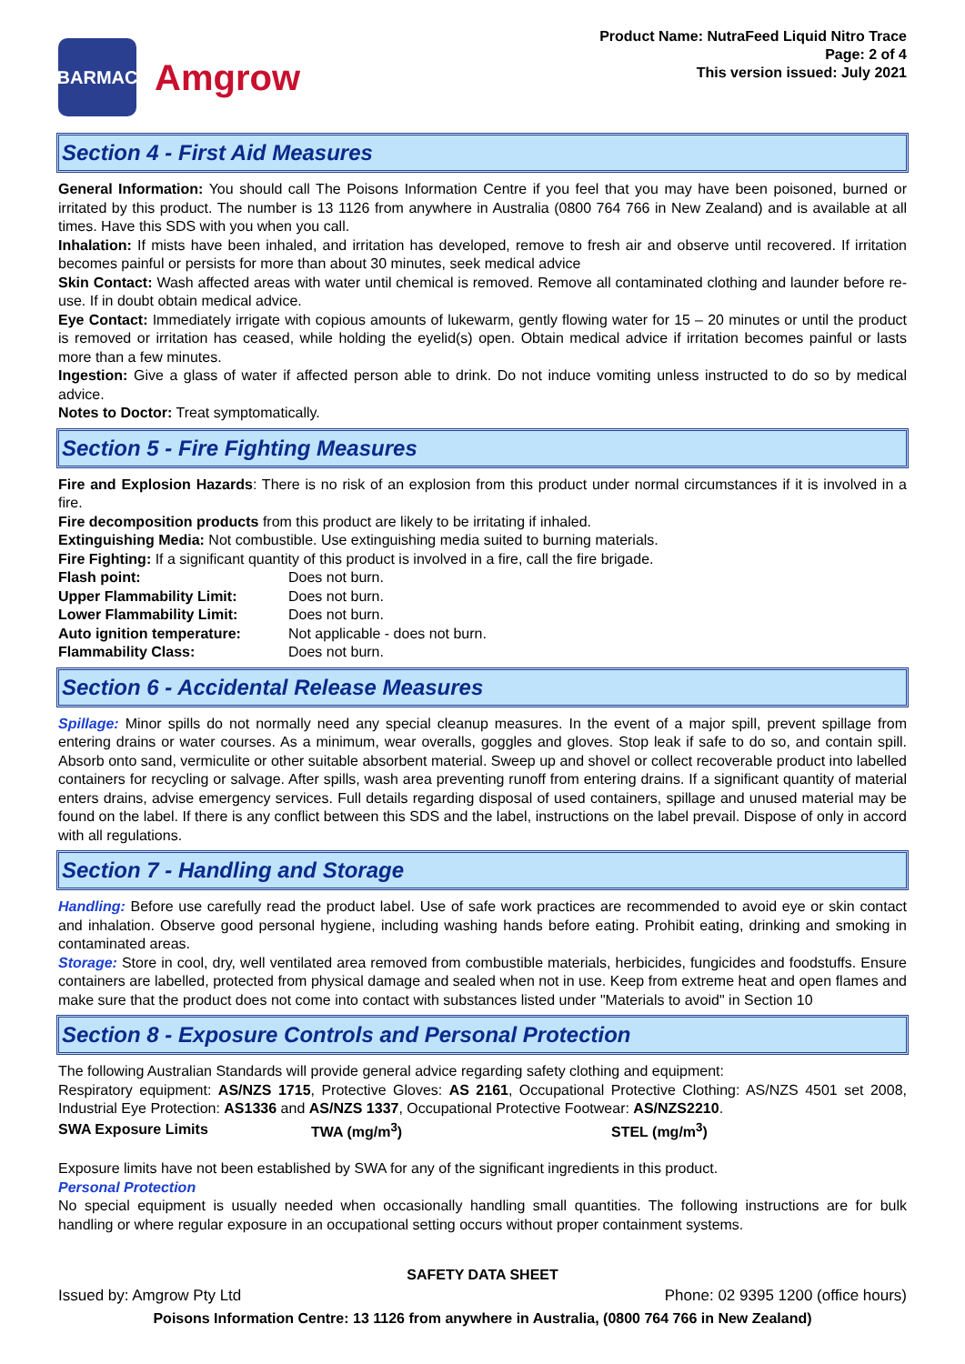BARMAC
Amgrow
Product Name: NutraFeed Liquid Nitro Trace
Page: 2 of 4
This version issued: July 2021
Section 4 - First Aid Measures
General Information: You should call The Poisons Information Centre if you feel that you may have been poisoned, burned or irritated by this product. The number is 13 1126 from anywhere in Australia (0800 764 766 in New Zealand) and is available at all times. Have this SDS with you when you call.
Inhalation: If mists have been inhaled, and irritation has developed, remove to fresh air and observe until recovered. If irritation becomes painful or persists for more than about 30 minutes, seek medical advice
Skin Contact: Wash affected areas with water until chemical is removed. Remove all contaminated clothing and launder before re-use. If in doubt obtain medical advice.
Eye Contact: Immediately irrigate with copious amounts of lukewarm, gently flowing water for 15 – 20 minutes or until the product is removed or irritation has ceased, while holding the eyelid(s) open. Obtain medical advice if irritation becomes painful or lasts more than a few minutes.
Ingestion: Give a glass of water if affected person able to drink. Do not induce vomiting unless instructed to do so by medical advice.
Notes to Doctor: Treat symptomatically.
Section 5 - Fire Fighting Measures
Fire and Explosion Hazards: There is no risk of an explosion from this product under normal circumstances if it is involved in a fire.
Fire decomposition products from this product are likely to be irritating if inhaled.
Extinguishing Media: Not combustible. Use extinguishing media suited to burning materials.
Fire Fighting: If a significant quantity of this product is involved in a fire, call the fire brigade.
| Flash point: | Does not burn. |
| Upper Flammability Limit: | Does not burn. |
| Lower Flammability Limit: | Does not burn. |
| Auto ignition temperature: | Not applicable - does not burn. |
| Flammability Class: | Does not burn. |
Section 6 - Accidental Release Measures
Spillage: Minor spills do not normally need any special cleanup measures. In the event of a major spill, prevent spillage from entering drains or water courses. As a minimum, wear overalls, goggles and gloves. Stop leak if safe to do so, and contain spill. Absorb onto sand, vermiculite or other suitable absorbent material. Sweep up and shovel or collect recoverable product into labelled containers for recycling or salvage. After spills, wash area preventing runoff from entering drains. If a significant quantity of material enters drains, advise emergency services. Full details regarding disposal of used containers, spillage and unused material may be found on the label. If there is any conflict between this SDS and the label, instructions on the label prevail. Dispose of only in accord with all regulations.
Section 7 - Handling and Storage
Handling: Before use carefully read the product label. Use of safe work practices are recommended to avoid eye or skin contact and inhalation. Observe good personal hygiene, including washing hands before eating. Prohibit eating, drinking and smoking in contaminated areas.
Storage: Store in cool, dry, well ventilated area removed from combustible materials, herbicides, fungicides and foodstuffs. Ensure containers are labelled, protected from physical damage and sealed when not in use. Keep from extreme heat and open flames and make sure that the product does not come into contact with substances listed under "Materials to avoid" in Section 10
Section 8 - Exposure Controls and Personal Protection
The following Australian Standards will provide general advice regarding safety clothing and equipment:
Respiratory equipment: AS/NZS 1715, Protective Gloves: AS 2161, Occupational Protective Clothing: AS/NZS 4501 set 2008, Industrial Eye Protection: AS1336 and AS/NZS 1337, Occupational Protective Footwear: AS/NZS2210.
| SWA Exposure Limits | TWA (mg/m<sup>3</sup>) | STEL (mg/m<sup>3</sup>) |
Exposure limits have not been established by SWA for any of the significant ingredients in this product.
Personal Protection
No special equipment is usually needed when occasionally handling small quantities. The following instructions are for bulk handling or where regular exposure in an occupational setting occurs without proper containment systems.
SAFETY DATA SHEET
Issued by: Amgrow Pty Ltd Phone: 02 9395 1200 (office hours)
Poisons Information Centre: 13 1126 from anywhere in Australia, (0800 764 766 in New Zealand)